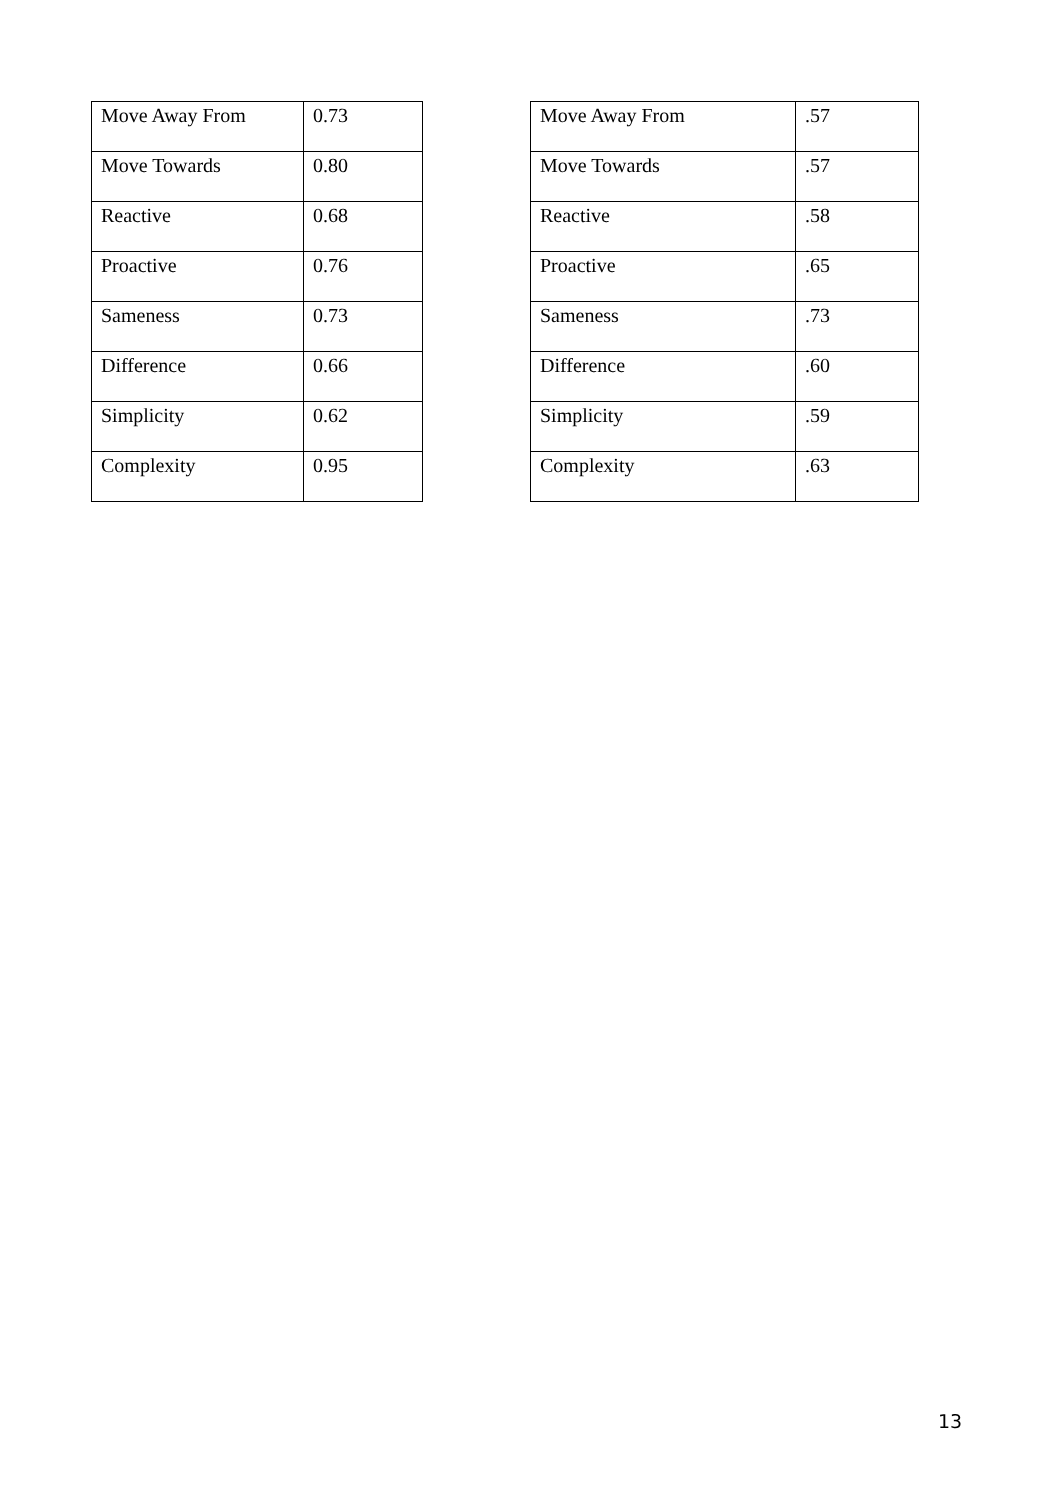| Move Away From | 0.73 |
| Move Towards | 0.80 |
| Reactive | 0.68 |
| Proactive | 0.76 |
| Sameness | 0.73 |
| Difference | 0.66 |
| Simplicity | 0.62 |
| Complexity | 0.95 |
| Move Away From | .57 |
| Move Towards | .57 |
| Reactive | .58 |
| Proactive | .65 |
| Sameness | .73 |
| Difference | .60 |
| Simplicity | .59 |
| Complexity | .63 |
13